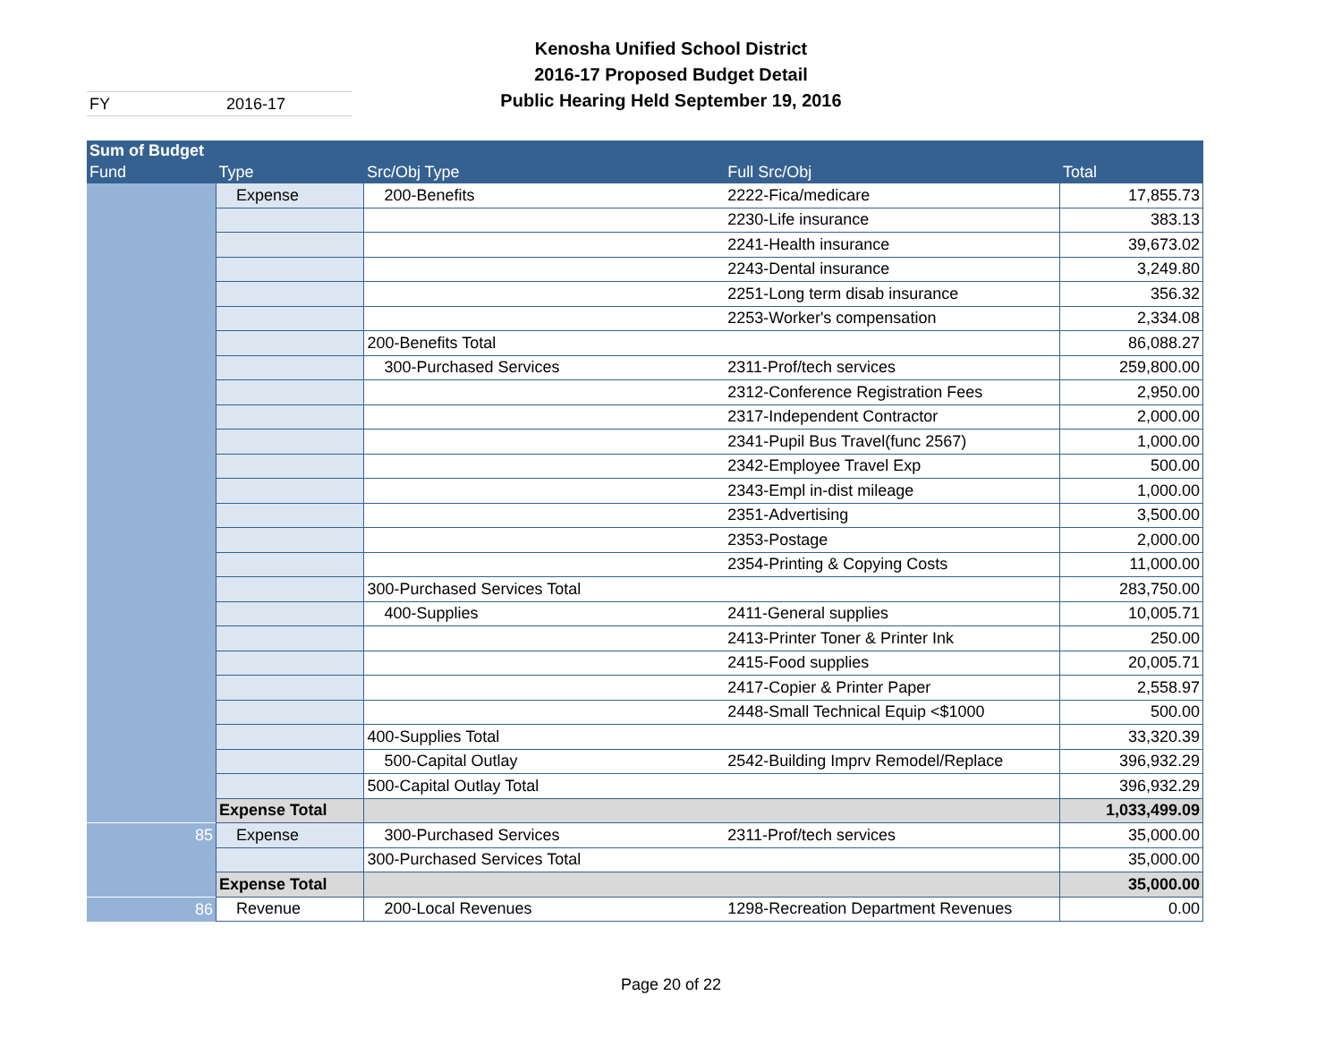Kenosha Unified School District
2016-17 Proposed Budget Detail
Public Hearing Held September 19, 2016
FY 2016-17
| Sum of Budget | | | | |
| --- | --- | --- | --- | --- |
| Fund | Type | Src/Obj Type | Full Src/Obj | Total |
| | Expense | 200-Benefits | 2222-Fica/medicare | 17,855.73 |
| | | | 2230-Life insurance | 383.13 |
| | | | 2241-Health insurance | 39,673.02 |
| | | | 2243-Dental insurance | 3,249.80 |
| | | | 2251-Long term disab insurance | 356.32 |
| | | | 2253-Worker's compensation | 2,334.08 |
| | | 200-Benefits Total | | 86,088.27 |
| | | 300-Purchased Services | 2311-Prof/tech services | 259,800.00 |
| | | | 2312-Conference Registration Fees | 2,950.00 |
| | | | 2317-Independent Contractor | 2,000.00 |
| | | | 2341-Pupil Bus Travel(func 2567) | 1,000.00 |
| | | | 2342-Employee Travel Exp | 500.00 |
| | | | 2343-Empl in-dist mileage | 1,000.00 |
| | | | 2351-Advertising | 3,500.00 |
| | | | 2353-Postage | 2,000.00 |
| | | | 2354-Printing & Copying Costs | 11,000.00 |
| | | 300-Purchased Services Total | | 283,750.00 |
| | | 400-Supplies | 2411-General supplies | 10,005.71 |
| | | | 2413-Printer Toner & Printer Ink | 250.00 |
| | | | 2415-Food supplies | 20,005.71 |
| | | | 2417-Copier & Printer Paper | 2,558.97 |
| | | | 2448-Small Technical Equip <$1000 | 500.00 |
| | | 400-Supplies Total | | 33,320.39 |
| | | 500-Capital Outlay | 2542-Building Imprv Remodel/Replace | 396,932.29 |
| | | 500-Capital Outlay Total | | 396,932.29 |
| | Expense Total | | | 1,033,499.09 |
| 85 | Expense | 300-Purchased Services | 2311-Prof/tech services | 35,000.00 |
| | | 300-Purchased Services Total | | 35,000.00 |
| | Expense Total | | | 35,000.00 |
| 86 | Revenue | 200-Local Revenues | 1298-Recreation Department Revenues | 0.00 |
Page 20 of 22